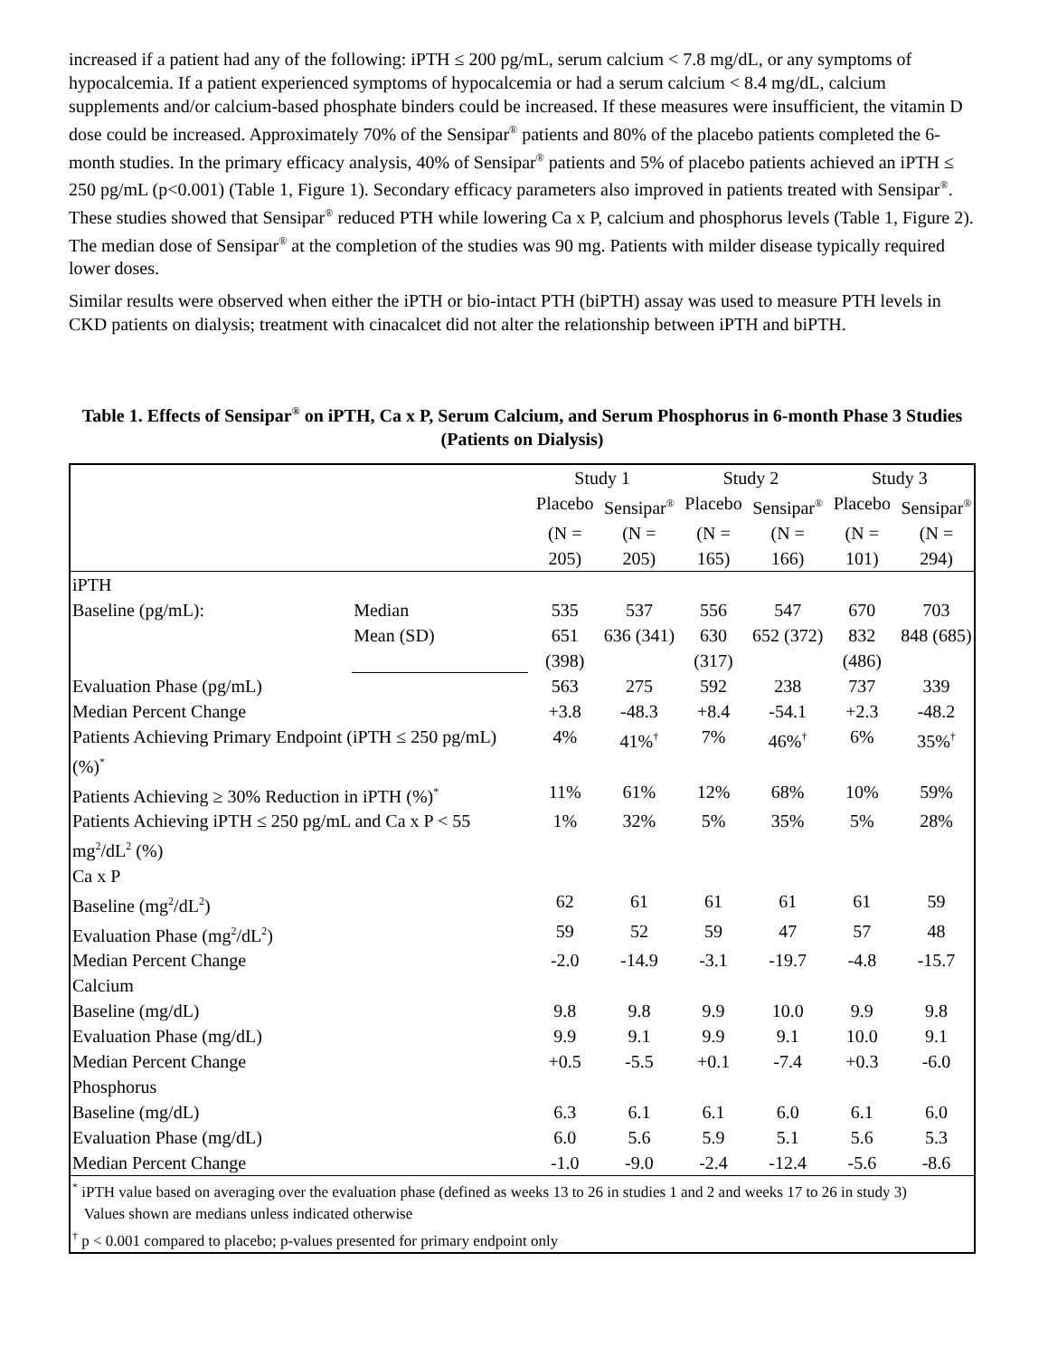increased if a patient had any of the following: iPTH ≤ 200 pg/mL, serum calcium < 7.8 mg/dL, or any symptoms of hypocalcemia. If a patient experienced symptoms of hypocalcemia or had a serum calcium < 8.4 mg/dL, calcium supplements and/or calcium-based phosphate binders could be increased. If these measures were insufficient, the vitamin D dose could be increased. Approximately 70% of the Sensipar<sup>®</sup> patients and 80% of the placebo patients completed the 6-month studies. In the primary efficacy analysis, 40% of Sensipar<sup>®</sup> patients and 5% of placebo patients achieved an iPTH ≤ 250 pg/mL (p<0.001) (Table 1, Figure 1). Secondary efficacy parameters also improved in patients treated with Sensipar<sup>®</sup>. These studies showed that Sensipar<sup>®</sup> reduced PTH while lowering Ca x P, calcium and phosphorus levels (Table 1, Figure 2). The median dose of Sensipar<sup>®</sup> at the completion of the studies was 90 mg. Patients with milder disease typically required lower doses.
Similar results were observed when either the iPTH or bio-intact PTH (biPTH) assay was used to measure PTH levels in CKD patients on dialysis; treatment with cinacalcet did not alter the relationship between iPTH and biPTH.
Table 1. Effects of Sensipar<sup>®</sup> on iPTH, Ca x P, Serum Calcium, and Serum Phosphorus in 6-month Phase 3 Studies (Patients on Dialysis)
| | | Study 1 | | Study 2 | | Study 3 | |
| --- | --- | --- | --- | --- | --- | --- | --- |
| | | Placebo | Sensipar<sup>®</sup> | Placebo | Sensipar<sup>®</sup> | Placebo | Sensipar<sup>®</sup> |
| | | (N = 205) | (N = 205) | (N = 165) | (N = 166) | (N = 101) | (N = 294) |
| iPTH | | | | | | | |
| Baseline (pg/mL): | Median | 535 | 537 | 556 | 547 | 670 | 703 |
| | Mean (SD) | 651 (398) | 636 (341) | 630 (317) | 652 (372) | 832 (486) | 848 (685) |
| Evaluation Phase (pg/mL) | | 563 | 275 | 592 | 238 | 737 | 339 |
| Median Percent Change | | +3.8 | -48.3 | +8.4 | -54.1 | +2.3 | -48.2 |
| Patients Achieving Primary Endpoint (iPTH ≤ 250 pg/mL) (%)<sup>*</sup> | | 4% | 41%<sup>†</sup> | 7% | 46%<sup>†</sup> | 6% | 35%<sup>†</sup> |
| Patients Achieving ≥ 30% Reduction in iPTH (%)<sup>*</sup> | | 11% | 61% | 12% | 68% | 10% | 59% |
| Patients Achieving iPTH ≤ 250 pg/mL and Ca x P < 55 mg<sup>2</sup>/dL<sup>2</sup> (%) | | 1% | 32% | 5% | 35% | 5% | 28% |
| Ca x P | | | | | | | |
| Baseline (mg<sup>2</sup>/dL<sup>2</sup>) | | 62 | 61 | 61 | 61 | 61 | 59 |
| Evaluation Phase (mg<sup>2</sup>/dL<sup>2</sup>) | | 59 | 52 | 59 | 47 | 57 | 48 |
| Median Percent Change | | -2.0 | -14.9 | -3.1 | -19.7 | -4.8 | -15.7 |
| Calcium | | | | | | | |
| Baseline (mg/dL) | | 9.8 | 9.8 | 9.9 | 10.0 | 9.9 | 9.8 |
| Evaluation Phase (mg/dL) | | 9.9 | 9.1 | 9.9 | 9.1 | 10.0 | 9.1 |
| Median Percent Change | | +0.5 | -5.5 | +0.1 | -7.4 | +0.3 | -6.0 |
| Phosphorus | | | | | | | |
| Baseline (mg/dL) | | 6.3 | 6.1 | 6.1 | 6.0 | 6.1 | 6.0 |
| Evaluation Phase (mg/dL) | | 6.0 | 5.6 | 5.9 | 5.1 | 5.6 | 5.3 |
| Median Percent Change | | -1.0 | -9.0 | -2.4 | -12.4 | -5.6 | -8.6 |
| <sup>*</sup> iPTH value based on averaging over the evaluation phase (defined as weeks 13 to 26 in studies 1 and 2 and weeks 17 to 26 in study 3) Values shown are medians unless indicated otherwise <sup>†</sup> p < 0.001 compared to placebo; p-values presented for primary endpoint only | | | | | | | |